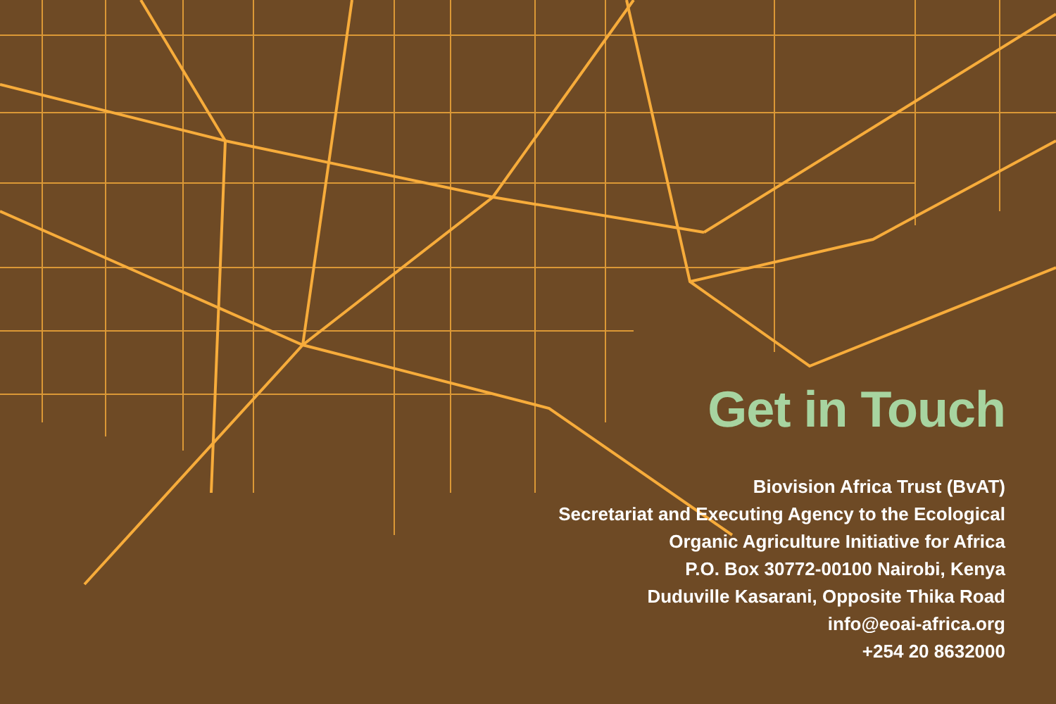Get in Touch
Biovision Africa Trust (BvAT)
Secretariat and Executing Agency to the Ecological Organic Agriculture Initiative for Africa
P.O. Box 30772-00100 Nairobi, Kenya
Duduville Kasarani, Opposite Thika Road
info@eoai-africa.org
+254 20 8632000